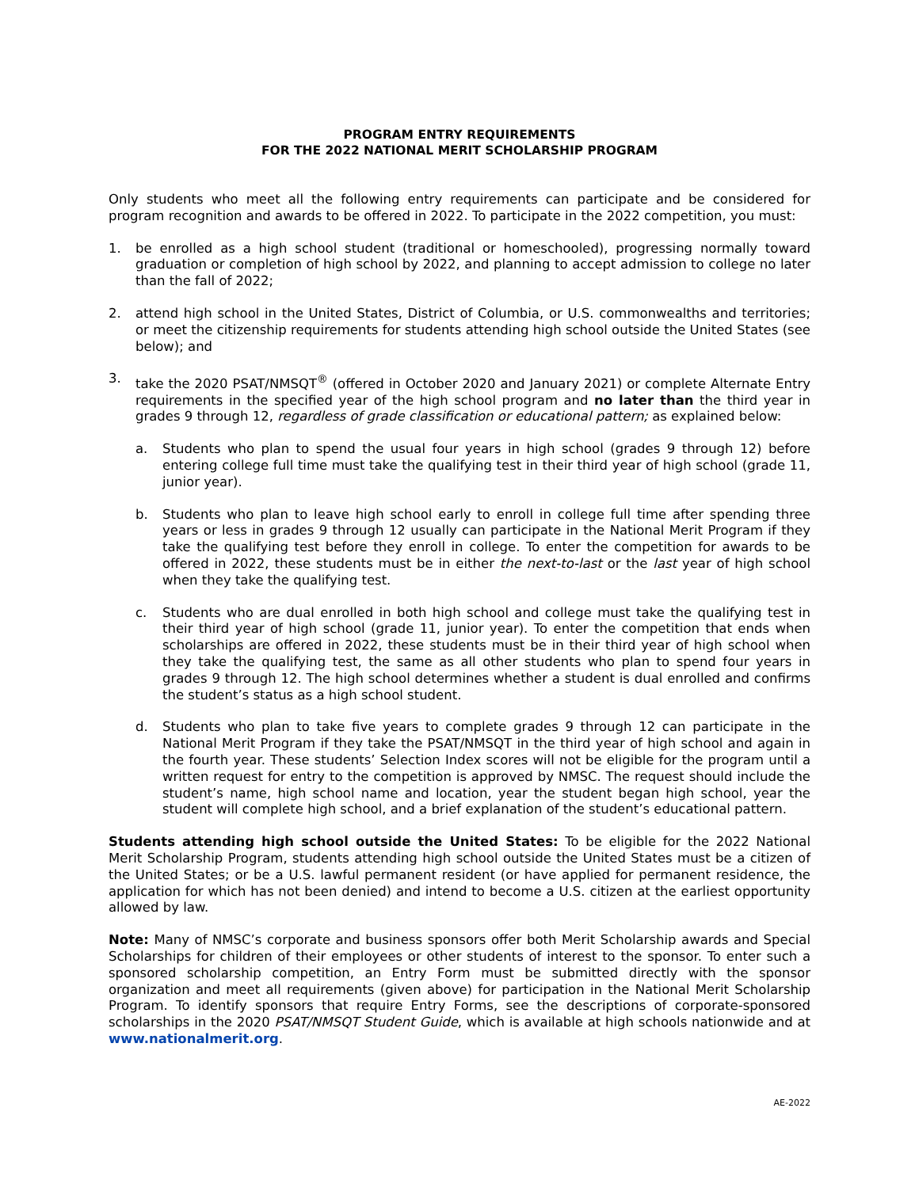PROGRAM ENTRY REQUIREMENTS
FOR THE 2022 NATIONAL MERIT SCHOLARSHIP PROGRAM
Only students who meet all the following entry requirements can participate and be considered for program recognition and awards to be offered in 2022. To participate in the 2022 competition, you must:
1. be enrolled as a high school student (traditional or homeschooled), progressing normally toward graduation or completion of high school by 2022, and planning to accept admission to college no later than the fall of 2022;
2. attend high school in the United States, District of Columbia, or U.S. commonwealths and territories; or meet the citizenship requirements for students attending high school outside the United States (see below); and
3. take the 2020 PSAT/NMSQT<sup>®</sup> (offered in October 2020 and January 2021) or complete Alternate Entry requirements in the specified year of the high school program and no later than the third year in grades 9 through 12, regardless of grade classification or educational pattern; as explained below:
a. Students who plan to spend the usual four years in high school (grades 9 through 12) before entering college full time must take the qualifying test in their third year of high school (grade 11, junior year).
b. Students who plan to leave high school early to enroll in college full time after spending three years or less in grades 9 through 12 usually can participate in the National Merit Program if they take the qualifying test before they enroll in college. To enter the competition for awards to be offered in 2022, these students must be in either the next-to-last or the last year of high school when they take the qualifying test.
c. Students who are dual enrolled in both high school and college must take the qualifying test in their third year of high school (grade 11, junior year). To enter the competition that ends when scholarships are offered in 2022, these students must be in their third year of high school when they take the qualifying test, the same as all other students who plan to spend four years in grades 9 through 12. The high school determines whether a student is dual enrolled and confirms the student’s status as a high school student.
d. Students who plan to take five years to complete grades 9 through 12 can participate in the National Merit Program if they take the PSAT/NMSQT in the third year of high school and again in the fourth year. These students’ Selection Index scores will not be eligible for the program until a written request for entry to the competition is approved by NMSC. The request should include the student’s name, high school name and location, year the student began high school, year the student will complete high school, and a brief explanation of the student’s educational pattern.
Students attending high school outside the United States: To be eligible for the 2022 National Merit Scholarship Program, students attending high school outside the United States must be a citizen of the United States; or be a U.S. lawful permanent resident (or have applied for permanent residence, the application for which has not been denied) and intend to become a U.S. citizen at the earliest opportunity allowed by law.
Note: Many of NMSC’s corporate and business sponsors offer both Merit Scholarship awards and Special Scholarships for children of their employees or other students of interest to the sponsor. To enter such a sponsored scholarship competition, an Entry Form must be submitted directly with the sponsor organization and meet all requirements (given above) for participation in the National Merit Scholarship Program. To identify sponsors that require Entry Forms, see the descriptions of corporate-sponsored scholarships in the 2020 PSAT/NMSQT Student Guide, which is available at high schools nationwide and at www.nationalmerit.org.
AE-2022